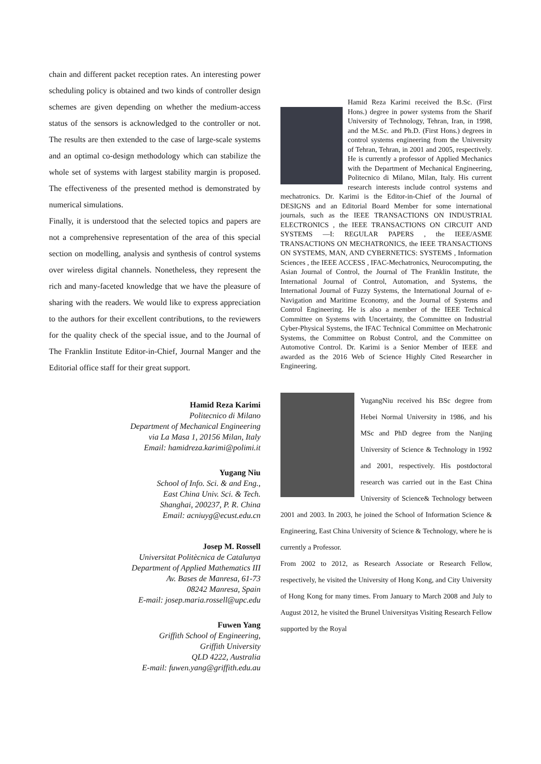chain and different packet reception rates. An interesting power scheduling policy is obtained and two kinds of controller design schemes are given depending on whether the medium-access status of the sensors is acknowledged to the controller or not. The results are then extended to the case of large-scale systems and an optimal co-design methodology which can stabilize the whole set of systems with largest stability margin is proposed. The effectiveness of the presented method is demonstrated by numerical simulations.
Finally, it is understood that the selected topics and papers are not a comprehensive representation of the area of this special section on modelling, analysis and synthesis of control systems over wireless digital channels. Nonetheless, they represent the rich and many-faceted knowledge that we have the pleasure of sharing with the readers. We would like to express appreciation to the authors for their excellent contributions, to the reviewers for the quality check of the special issue, and to the Journal of The Franklin Institute Editor-in-Chief, Journal Manger and the Editorial office staff for their great support.
Hamid Reza Karimi
Politecnico di Milano
Department of Mechanical Engineering
via La Masa 1, 20156 Milan, Italy
Email: hamidreza.karimi@polimi.it
Yugang Niu
School of Info. Sci. & and Eng.,
East China Univ. Sci. & Tech.
Shanghai, 200237, P. R. China
Email: acniuyg@ecust.edu.cn
Josep M. Rossell
Universitat Politècnica de Catalunya
Department of Applied Mathematics III
Av. Bases de Manresa, 61-73
08242 Manresa, Spain
E-mail: josep.maria.rossell@upc.edu
Fuwen Yang
Griffith School of Engineering,
Griffith University
QLD 4222, Australia
E-mail: fuwen.yang@griffith.edu.au
Hamid Reza Karimi received the B.Sc. (First Hons.) degree in power systems from the Sharif University of Technology, Tehran, Iran, in 1998, and the M.Sc. and Ph.D. (First Hons.) degrees in control systems engineering from the University of Tehran, Tehran, in 2001 and 2005, respectively. He is currently a professor of Applied Mechanics with the Department of Mechanical Engineering, Politecnico di Milano, Milan, Italy. His current research interests include control systems and mechatronics. Dr. Karimi is the Editor-in-Chief of the Journal of DESIGNS and an Editorial Board Member for some international journals, such as the IEEE TRANSACTIONS ON INDUSTRIAL ELECTRONICS , the IEEE TRANSACTIONS ON CIRCUIT AND SYSTEMS —I: REGULAR PAPERS , the IEEE/ASME TRANSACTIONS ON MECHATRONICS, the IEEE TRANSACTIONS ON SYSTEMS, MAN, AND CYBERNETICS: SYSTEMS , Information Sciences , the IEEE ACCESS , IFAC-Mechatronics, Neurocomputing, the Asian Journal of Control, the Journal of The Franklin Institute, the International Journal of Control, Automation, and Systems, the International Journal of Fuzzy Systems, the International Journal of e-Navigation and Maritime Economy, and the Journal of Systems and Control Engineering. He is also a member of the IEEE Technical Committee on Systems with Uncertainty, the Committee on Industrial Cyber-Physical Systems, the IFAC Technical Committee on Mechatronic Systems, the Committee on Robust Control, and the Committee on Automotive Control. Dr. Karimi is a Senior Member of IEEE and awarded as the 2016 Web of Science Highly Cited Researcher in Engineering.
YugangNiu received his BSc degree from Hebei Normal University in 1986, and his MSc and PhD degree from the Nanjing University of Science & Technology in 1992 and 2001, respectively. His postdoctoral research was carried out in the East China University of Science& Technology between 2001 and 2003. In 2003, he joined the School of Information Science & Engineering, East China University of Science & Technology, where he is currently a Professor.
From 2002 to 2012, as Research Associate or Research Fellow, respectively, he visited the University of Hong Kong, and City University of Hong Kong for many times. From January to March 2008 and July to August 2012, he visited the Brunel Universityas Visiting Research Fellow supported by the Royal